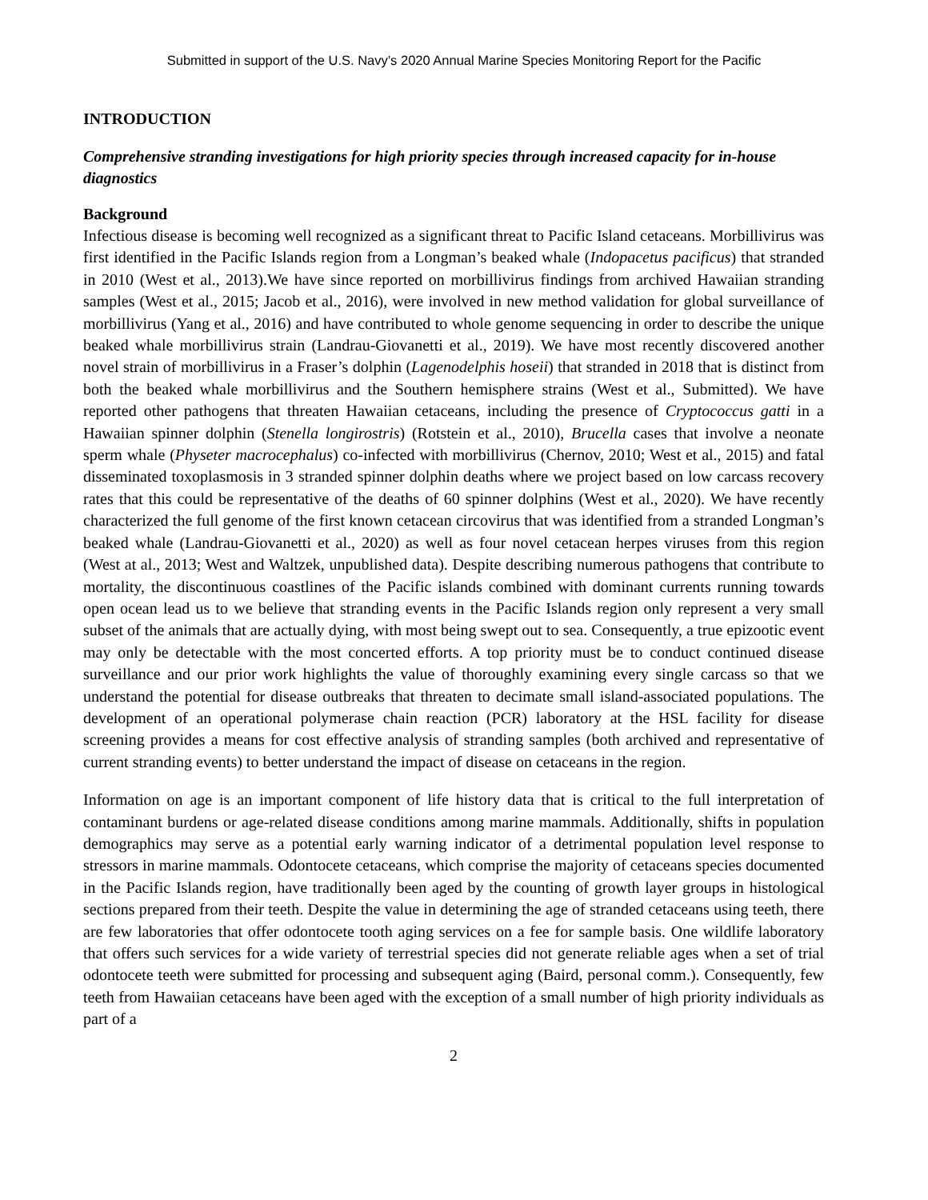Submitted in support of the U.S. Navy’s 2020 Annual Marine Species Monitoring Report for the Pacific
INTRODUCTION
Comprehensive stranding investigations for high priority species through increased capacity for in-house diagnostics
Background
Infectious disease is becoming well recognized as a significant threat to Pacific Island cetaceans. Morbillivirus was first identified in the Pacific Islands region from a Longman’s beaked whale (Indopacetus pacificus) that stranded in 2010 (West et al., 2013).We have since reported on morbillivirus findings from archived Hawaiian stranding samples (West et al., 2015; Jacob et al., 2016), were involved in new method validation for global surveillance of morbillivirus (Yang et al., 2016) and have contributed to whole genome sequencing in order to describe the unique beaked whale morbillivirus strain (Landrau-Giovanetti et al., 2019). We have most recently discovered another novel strain of morbillivirus in a Fraser’s dolphin (Lagenodelphis hoseii) that stranded in 2018 that is distinct from both the beaked whale morbillivirus and the Southern hemisphere strains (West et al., Submitted). We have reported other pathogens that threaten Hawaiian cetaceans, including the presence of Cryptococcus gatti in a Hawaiian spinner dolphin (Stenella longirostris) (Rotstein et al., 2010), Brucella cases that involve a neonate sperm whale (Physeter macrocephalus) co-infected with morbillivirus (Chernov, 2010; West et al., 2015) and fatal disseminated toxoplasmosis in 3 stranded spinner dolphin deaths where we project based on low carcass recovery rates that this could be representative of the deaths of 60 spinner dolphins (West et al., 2020). We have recently characterized the full genome of the first known cetacean circovirus that was identified from a stranded Longman’s beaked whale (Landrau-Giovanetti et al., 2020) as well as four novel cetacean herpes viruses from this region (West at al., 2013; West and Waltzek, unpublished data). Despite describing numerous pathogens that contribute to mortality, the discontinuous coastlines of the Pacific islands combined with dominant currents running towards open ocean lead us to we believe that stranding events in the Pacific Islands region only represent a very small subset of the animals that are actually dying, with most being swept out to sea. Consequently, a true epizootic event may only be detectable with the most concerted efforts. A top priority must be to conduct continued disease surveillance and our prior work highlights the value of thoroughly examining every single carcass so that we understand the potential for disease outbreaks that threaten to decimate small island-associated populations. The development of an operational polymerase chain reaction (PCR) laboratory at the HSL facility for disease screening provides a means for cost effective analysis of stranding samples (both archived and representative of current stranding events) to better understand the impact of disease on cetaceans in the region.
Information on age is an important component of life history data that is critical to the full interpretation of contaminant burdens or age-related disease conditions among marine mammals. Additionally, shifts in population demographics may serve as a potential early warning indicator of a detrimental population level response to stressors in marine mammals. Odontocete cetaceans, which comprise the majority of cetaceans species documented in the Pacific Islands region, have traditionally been aged by the counting of growth layer groups in histological sections prepared from their teeth. Despite the value in determining the age of stranded cetaceans using teeth, there are few laboratories that offer odontocete tooth aging services on a fee for sample basis. One wildlife laboratory that offers such services for a wide variety of terrestrial species did not generate reliable ages when a set of trial odontocete teeth were submitted for processing and subsequent aging (Baird, personal comm.). Consequently, few teeth from Hawaiian cetaceans have been aged with the exception of a small number of high priority individuals as part of a
2